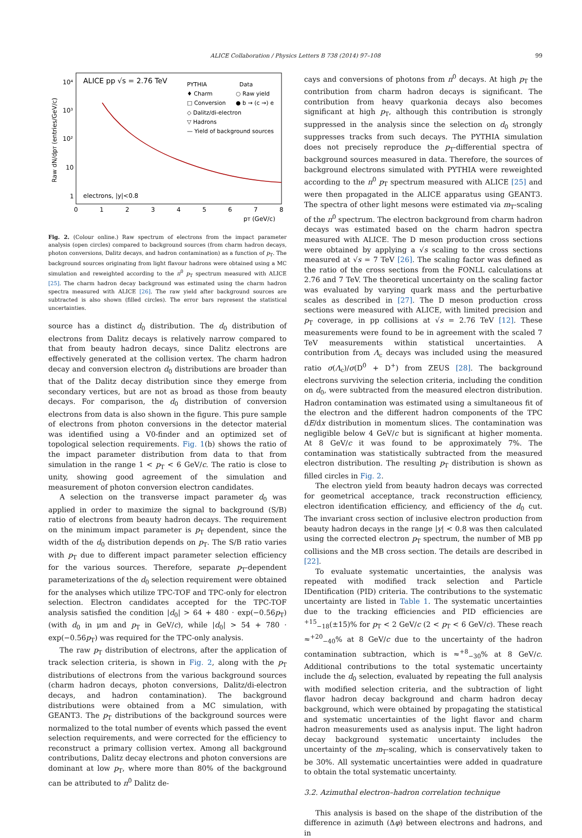ALICE Collaboration / Physics Letters B 738 (2014) 97–108 99
ALICE pp √s = 2.76 TeV
PYTHIA
Data
♦ Charm
○ Raw yield
□ Conversion
● b → (c →) e
◇ Dalitz/di-electron
▽ Hadrons
— Yield of background sources
electrons, |y|<0.8
10⁴
10³
10²
10
1
0
1
2
3
4
5
6
7
8
pT (GeV/c)
Raw dN/dpT (entries/GeV/c)
Fig. 2. (Colour online.) Raw spectrum of electrons from the impact parameter analysis (open circles) compared to background sources (from charm hadron decays, photon conversions, Dalitz decays, and hadron contamination) as a function of p<sub>T</sub>. The background sources originating from light flavour hadrons were obtained using a MC simulation and reweighted according to the π<sup>0</sup> p<sub>T</sub> spectrum measured with ALICE [25]. The charm hadron decay background was estimated using the charm hadron spectra measured with ALICE [26]. The raw yield after background sources are subtracted is also shown (filled circles). The error bars represent the statistical uncertainties.
source has a distinct d<sub>0</sub> distribution. The d<sub>0</sub> distribution of electrons from Dalitz decays is relatively narrow compared to that from beauty hadron decays, since Dalitz electrons are effectively generated at the collision vertex. The charm hadron decay and conversion electron d<sub>0</sub> distributions are broader than that of the Dalitz decay distribution since they emerge from secondary vertices, but are not as broad as those from beauty decays. For comparison, the d<sub>0</sub> distribution of conversion electrons from data is also shown in the figure. This pure sample of electrons from photon conversions in the detector material was identified using a V0-finder and an optimized set of topological selection requirements. Fig. 1(b) shows the ratio of the impact parameter distribution from data to that from simulation in the range 1 < p<sub>T</sub> < 6 GeV/c. The ratio is close to unity, showing good agreement of the simulation and measurement of photon conversion electron candidates.
A selection on the transverse impact parameter d<sub>0</sub> was applied in order to maximize the signal to background (S/B) ratio of electrons from beauty hadron decays. The requirement on the minimum impact parameter is p<sub>T</sub> dependent, since the width of the d<sub>0</sub> distribution depends on p<sub>T</sub>. The S/B ratio varies with p<sub>T</sub> due to different impact parameter selection efficiency for the various sources. Therefore, separate p<sub>T</sub>-dependent parameterizations of the d<sub>0</sub> selection requirement were obtained for the analyses which utilize TPC-TOF and TPC-only for electron selection. Electron candidates accepted for the TPC-TOF analysis satisfied the condition |d<sub>0</sub>| > 64 + 480 · exp(−0.56p<sub>T</sub>) (with d<sub>0</sub> in μm and p<sub>T</sub> in GeV/c), while |d<sub>0</sub>| > 54 + 780 · exp(−0.56p<sub>T</sub>) was required for the TPC-only analysis.
The raw p<sub>T</sub> distribution of electrons, after the application of track selection criteria, is shown in Fig. 2, along with the p<sub>T</sub> distributions of electrons from the various background sources (charm hadron decays, photon conversions, Dalitz/di-electron decays, and hadron contamination). The background distributions were obtained from a MC simulation, with GEANT3. The p<sub>T</sub> distributions of the background sources were normalized to the total number of events which passed the event selection requirements, and were corrected for the efficiency to reconstruct a primary collision vertex. Among all background contributions, Dalitz decay electrons and photon conversions are dominant at low p<sub>T</sub>, where more than 80% of the background can be attributed to π<sup>0</sup> Dalitz de-
cays and conversions of photons from π<sup>0</sup> decays. At high p<sub>T</sub> the contribution from charm hadron decays is significant. The contribution from heavy quarkonia decays also becomes significant at high p<sub>T</sub>, although this contribution is strongly suppressed in the analysis since the selection on d<sub>0</sub> strongly suppresses tracks from such decays. The PYTHIA simulation does not precisely reproduce the p<sub>T</sub>-differential spectra of background sources measured in data. Therefore, the sources of background electrons simulated with PYTHIA were reweighted according to the π<sup>0</sup> p<sub>T</sub> spectrum measured with ALICE [25] and were then propagated in the ALICE apparatus using GEANT3. The spectra of other light mesons were estimated via m<sub>T</sub>-scaling of the π<sup>0</sup> spectrum. The electron background from charm hadron decays was estimated based on the charm hadron spectra measured with ALICE. The D meson production cross sections were obtained by applying a √s scaling to the cross sections measured at √s = 7 TeV [26]. The scaling factor was defined as the ratio of the cross sections from the FONLL calculations at 2.76 and 7 TeV. The theoretical uncertainty on the scaling factor was evaluated by varying quark mass and the perturbative scales as described in [27]. The D meson production cross sections were measured with ALICE, with limited precision and p<sub>T</sub> coverage, in pp collisions at √s = 2.76 TeV [12]. These measurements were found to be in agreement with the scaled 7 TeV measurements within statistical uncertainties. A contribution from Λ<sub>c</sub> decays was included using the measured ratio σ(Λ<sub>c</sub>)/σ(D<sup>0</sup> + D<sup>+</sup>) from ZEUS [28]. The background electrons surviving the selection criteria, including the condition on d<sub>0</sub>, were subtracted from the measured electron distribution. Hadron contamination was estimated using a simultaneous fit of the electron and the different hadron components of the TPC dE/dx distribution in momentum slices. The contamination was negligible below 4 GeV/c but is significant at higher momenta. At 8 GeV/c it was found to be approximately 7%. The contamination was statistically subtracted from the measured electron distribution. The resulting p<sub>T</sub> distribution is shown as filled circles in Fig. 2.
The electron yield from beauty hadron decays was corrected for geometrical acceptance, track reconstruction efficiency, electron identification efficiency, and efficiency of the d<sub>0</sub> cut. The invariant cross section of inclusive electron production from beauty hadron decays in the range |y| < 0.8 was then calculated using the corrected electron p<sub>T</sub> spectrum, the number of MB pp collisions and the MB cross section. The details are described in [22].
To evaluate systematic uncertainties, the analysis was repeated with modified track selection and Particle IDentification (PID) criteria. The contributions to the systematic uncertainty are listed in Table 1. The systematic uncertainties due to the tracking efficiencies and PID efficiencies are <sup>+15</sup><sub>−18</sub>(±15)% for p<sub>T</sub> < 2 GeV/c (2 < p<sub>T</sub> < 6 GeV/c). These reach ≈<sup>+20</sup><sub>−40</sub>% at 8 GeV/c due to the uncertainty of the hadron contamination subtraction, which is ≈<sup>+8</sup><sub>−30</sub>% at 8 GeV/c. Additional contributions to the total systematic uncertainty include the d<sub>0</sub> selection, evaluated by repeating the full analysis with modified selection criteria, and the subtraction of light flavor hadron decay background and charm hadron decay background, which were obtained by propagating the statistical and systematic uncertainties of the light flavor and charm hadron measurements used as analysis input. The light hadron decay background systematic uncertainty includes the uncertainty of the m<sub>T</sub>-scaling, which is conservatively taken to be 30%. All systematic uncertainties were added in quadrature to obtain the total systematic uncertainty.
3.2. Azimuthal electron–hadron correlation technique
This analysis is based on the shape of the distribution of the difference in azimuth (Δφ) between electrons and hadrons, and in